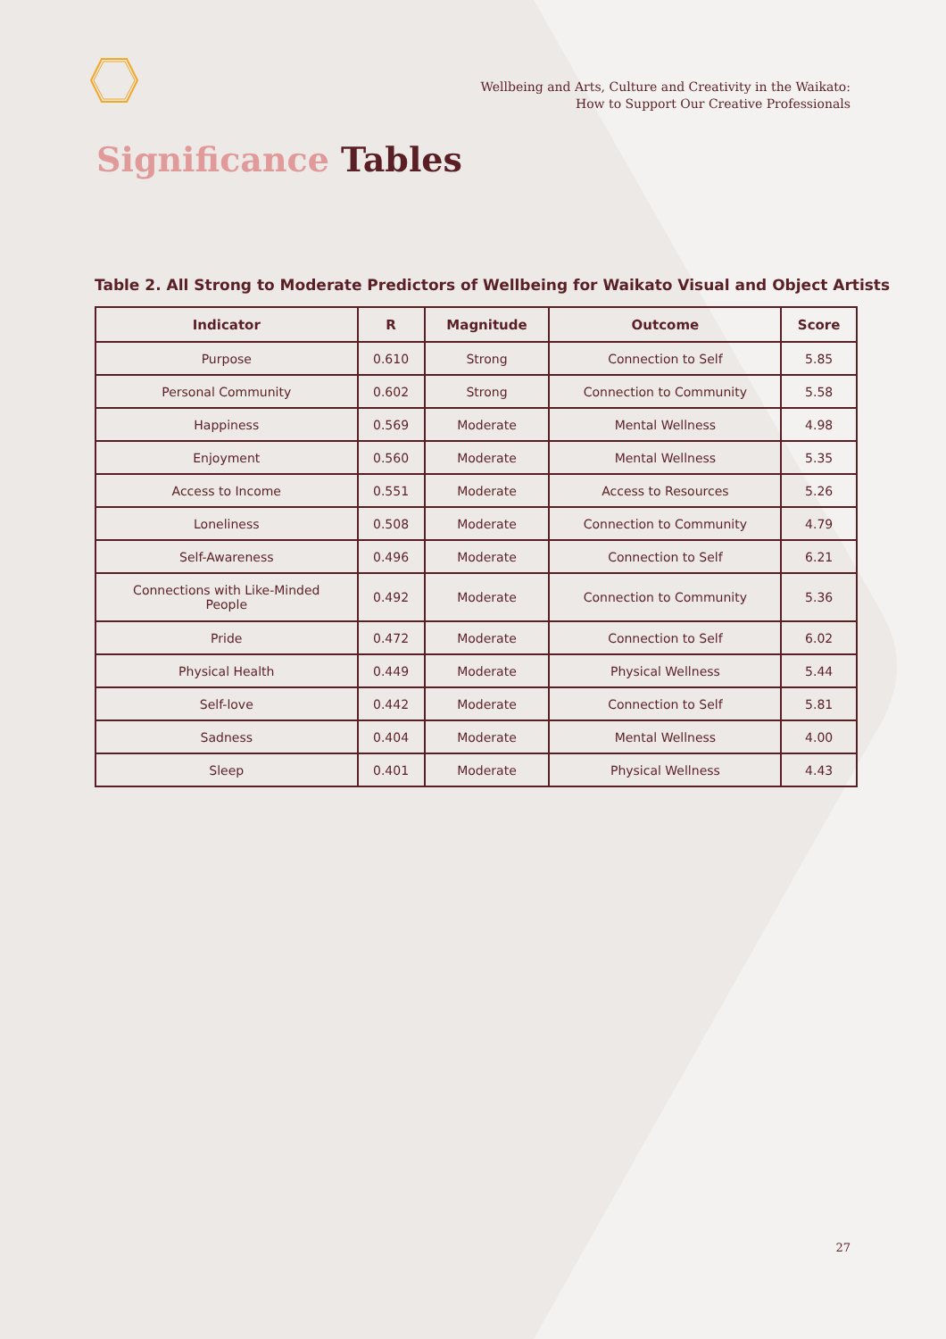Wellbeing and Arts, Culture and Creativity in the Waikato:
How to Support Our Creative Professionals
Significance Tables
Table 2. All Strong to Moderate Predictors of Wellbeing for Waikato Visual and Object Artists
| Indicator | R | Magnitude | Outcome | Score |
| --- | --- | --- | --- | --- |
| Purpose | 0.610 | Strong | Connection to Self | 5.85 |
| Personal Community | 0.602 | Strong | Connection to Community | 5.58 |
| Happiness | 0.569 | Moderate | Mental Wellness | 4.98 |
| Enjoyment | 0.560 | Moderate | Mental Wellness | 5.35 |
| Access to Income | 0.551 | Moderate | Access to Resources | 5.26 |
| Loneliness | 0.508 | Moderate | Connection to Community | 4.79 |
| Self-Awareness | 0.496 | Moderate | Connection to Self | 6.21 |
| Connections with Like-Minded People | 0.492 | Moderate | Connection to Community | 5.36 |
| Pride | 0.472 | Moderate | Connection to Self | 6.02 |
| Physical Health | 0.449 | Moderate | Physical Wellness | 5.44 |
| Self-love | 0.442 | Moderate | Connection to Self | 5.81 |
| Sadness | 0.404 | Moderate | Mental Wellness | 4.00 |
| Sleep | 0.401 | Moderate | Physical Wellness | 4.43 |
27